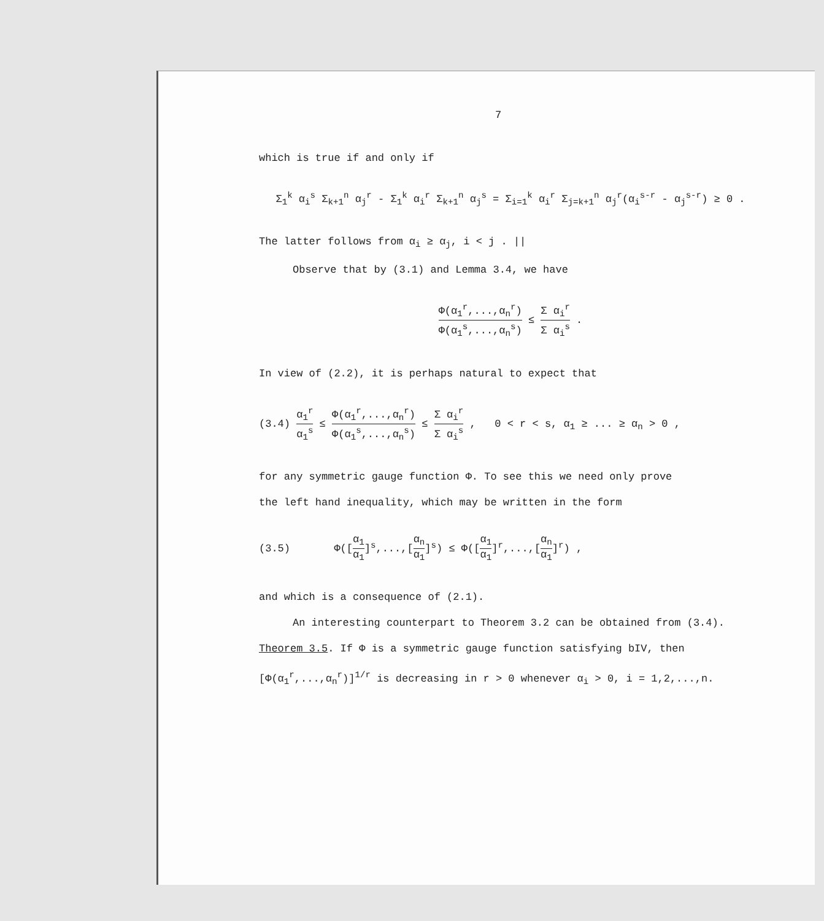7
which is true if and only if
Σ<sub>1</sub><sup>k</sup> α<sub>i</sub><sup>s</sup> Σ<sub>k+1</sub><sup>n</sup> α<sub>j</sub><sup>r</sup> - Σ<sub>1</sub><sup>k</sup> α<sub>i</sub><sup>r</sup> Σ<sub>k+1</sub><sup>n</sup> α<sub>j</sub><sup>s</sup> = Σ<sub>i=1</sub><sup>k</sup> α<sub>i</sub><sup>r</sup> Σ<sub>j=k+1</sub><sup>n</sup> α<sub>j</sub><sup>r</sup>(α<sub>i</sub><sup>s-r</sup> - α<sub>j</sub><sup>s-r</sup>) ≥ 0 .
The latter follows from α<sub>i</sub> ≥ α<sub>j</sub>, i < j . ||
Observe that by (3.1) and Lemma 3.4, we have
Φ(α<sub>1</sub><sup>r</sup>,...,α<sub>n</sub><sup>r</sup>) Φ(α<sub>1</sub><sup>s</sup>,...,α<sub>n</sub><sup>s</sup>) ≤ Σ α<sub>i</sub><sup>r</sup> Σ α<sub>i</sub><sup>s</sup> .
In view of (2.2), it is perhaps natural to expect that
(3.4) α<sub>1</sub><sup>r</sup> α<sub>1</sub><sup>s</sup> ≤ Φ(α<sub>1</sub><sup>r</sup>,...,α<sub>n</sub><sup>r</sup>) Φ(α<sub>1</sub><sup>s</sup>,...,α<sub>n</sub><sup>s</sup>) ≤ Σ α<sub>i</sub><sup>r</sup> Σ α<sub>i</sub><sup>s</sup> , 0 < r < s, α<sub>1</sub> ≥ ... ≥ α<sub>n</sub> > 0 ,
for any symmetric gauge function Φ. To see this we need only prove
the left hand inequality, which may be written in the form
(3.5) Φ([α<sub>1</sub> α<sub>1</sub>]<sup>s</sup>,...,[α<sub>n</sub> α<sub>1</sub>]<sup>s</sup>) ≤ Φ([α<sub>1</sub> α<sub>1</sub>]<sup>r</sup>,...,[α<sub>n</sub> α<sub>1</sub>]<sup>r</sup>) ,
and which is a consequence of (2.1).
An interesting counterpart to Theorem 3.2 can be obtained from (3.4).
Theorem 3.5. If Φ is a symmetric gauge function satisfying bIV, then
[Φ(α<sub>1</sub><sup>r</sup>,...,α<sub>n</sub><sup>r</sup>)]<sup>1/r</sup> is decreasing in r > 0 whenever α<sub>i</sub> > 0, i = 1,2,...,n.